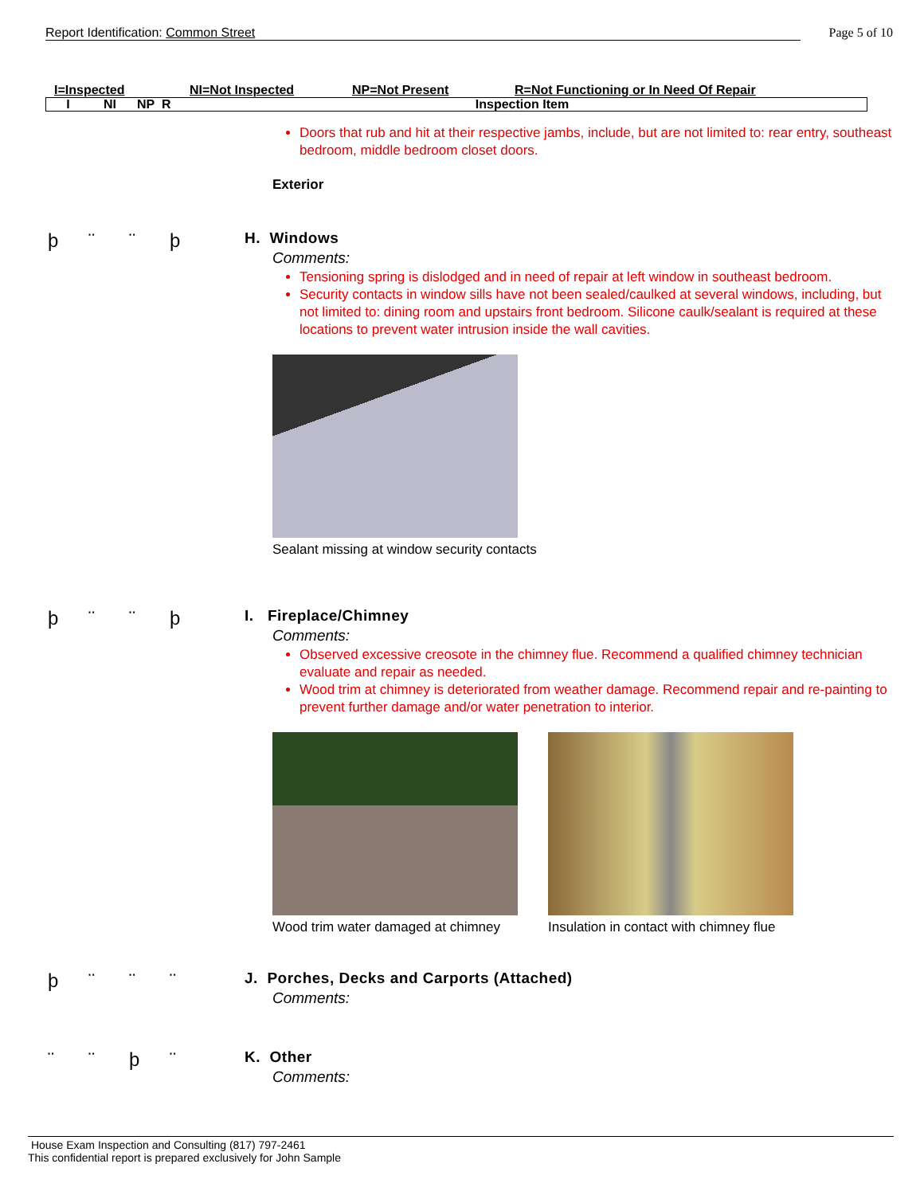Report Identification: Common Street Page 5 of 10
I=Inspected NI=Not Inspected NP=Not Present R=Not Functioning or In Need Of Repair
| I | NI | NP | R | Inspection Item |
| --- | --- | --- | --- | --- |
Doors that rub and hit at their respective jambs, include, but are not limited to: rear entry, southeast bedroom, middle bedroom closet doors.
Exterior
þ ¨ ¨ þ
H. Windows
Comments:
Tensioning spring is dislodged and in need of repair at left window in southeast bedroom.
Security contacts in window sills have not been sealed/caulked at several windows, including, but not limited to: dining room and upstairs front bedroom. Silicone caulk/sealant is required at these locations to prevent water intrusion inside the wall cavities.
Sealant missing at window security contacts
þ ¨ ¨ þ
I. Fireplace/Chimney
Comments:
Observed excessive creosote in the chimney flue. Recommend a qualified chimney technician evaluate and repair as needed.
Wood trim at chimney is deteriorated from weather damage. Recommend repair and re-painting to prevent further damage and/or water penetration to interior.
Wood trim water damaged at chimney
Insulation in contact with chimney flue
þ ¨ ¨ ¨
J. Porches, Decks and Carports (Attached)
Comments:
¨ ¨ þ ¨
K. Other
Comments:
House Exam Inspection and Consulting (817) 797-2461
This confidential report is prepared exclusively for John Sample